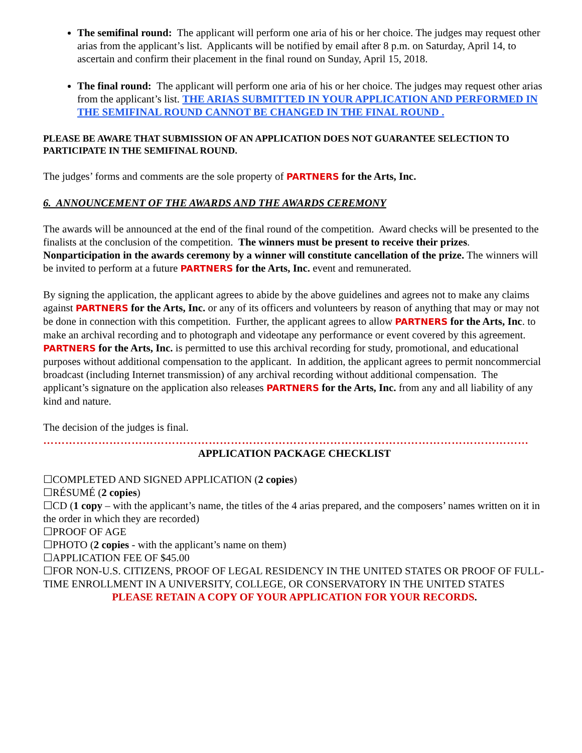The semifinal round: The applicant will perform one aria of his or her choice. The judges may request other arias from the applicant’s list. Applicants will be notified by email after 8 p.m. on Saturday, April 14, to ascertain and confirm their placement in the final round on Sunday, April 15, 2018.
The final round: The applicant will perform one aria of his or her choice. The judges may request other arias from the applicant’s list. THE ARIAS SUBMITTED IN YOUR APPLICATION AND PERFORMED IN THE SEMIFINAL ROUND CANNOT BE CHANGED IN THE FINAL ROUND .
PLEASE BE AWARE THAT SUBMISSION OF AN APPLICATION DOES NOT GUARANTEE SELECTION TO PARTICIPATE IN THE SEMIFINAL ROUND.
The judges’ forms and comments are the sole property of PARTNERS for the Arts, Inc.
6. ANNOUNCEMENT OF THE AWARDS AND THE AWARDS CEREMONY
The awards will be announced at the end of the final round of the competition. Award checks will be presented to the finalists at the conclusion of the competition. The winners must be present to receive their prizes. Nonparticipation in the awards ceremony by a winner will constitute cancellation of the prize. The winners will be invited to perform at a future PARTNERS for the Arts, Inc. event and remunerated.
By signing the application, the applicant agrees to abide by the above guidelines and agrees not to make any claims against PARTNERS for the Arts, Inc. or any of its officers and volunteers by reason of anything that may or may not be done in connection with this competition. Further, the applicant agrees to allow PARTNERS for the Arts, Inc. to make an archival recording and to photograph and videotape any performance or event covered by this agreement. PARTNERS for the Arts, Inc. is permitted to use this archival recording for study, promotional, and educational purposes without additional compensation to the applicant. In addition, the applicant agrees to permit noncommercial broadcast (including Internet transmission) of any archival recording without additional compensation. The applicant’s signature on the application also releases PARTNERS for the Arts, Inc. from any and all liability of any kind and nature.
The decision of the judges is final.
……………………………………………………………………………………………………………………
APPLICATION PACKAGE CHECKLIST
☐COMPLETED AND SIGNED APPLICATION (2 copies)
☐RÉSUMÉ (2 copies)
☐CD (1 copy – with the applicant’s name, the titles of the 4 arias prepared, and the composers’ names written on it in the order in which they are recorded)
☐PROOF OF AGE
☐PHOTO (2 copies - with the applicant’s name on them)
☐APPLICATION FEE OF $45.00
☐FOR NON-U.S. CITIZENS, PROOF OF LEGAL RESIDENCY IN THE UNITED STATES OR PROOF OF FULL-TIME ENROLLMENT IN A UNIVERSITY, COLLEGE, OR CONSERVATORY IN THE UNITED STATES
PLEASE RETAIN A COPY OF YOUR APPLICATION FOR YOUR RECORDS.